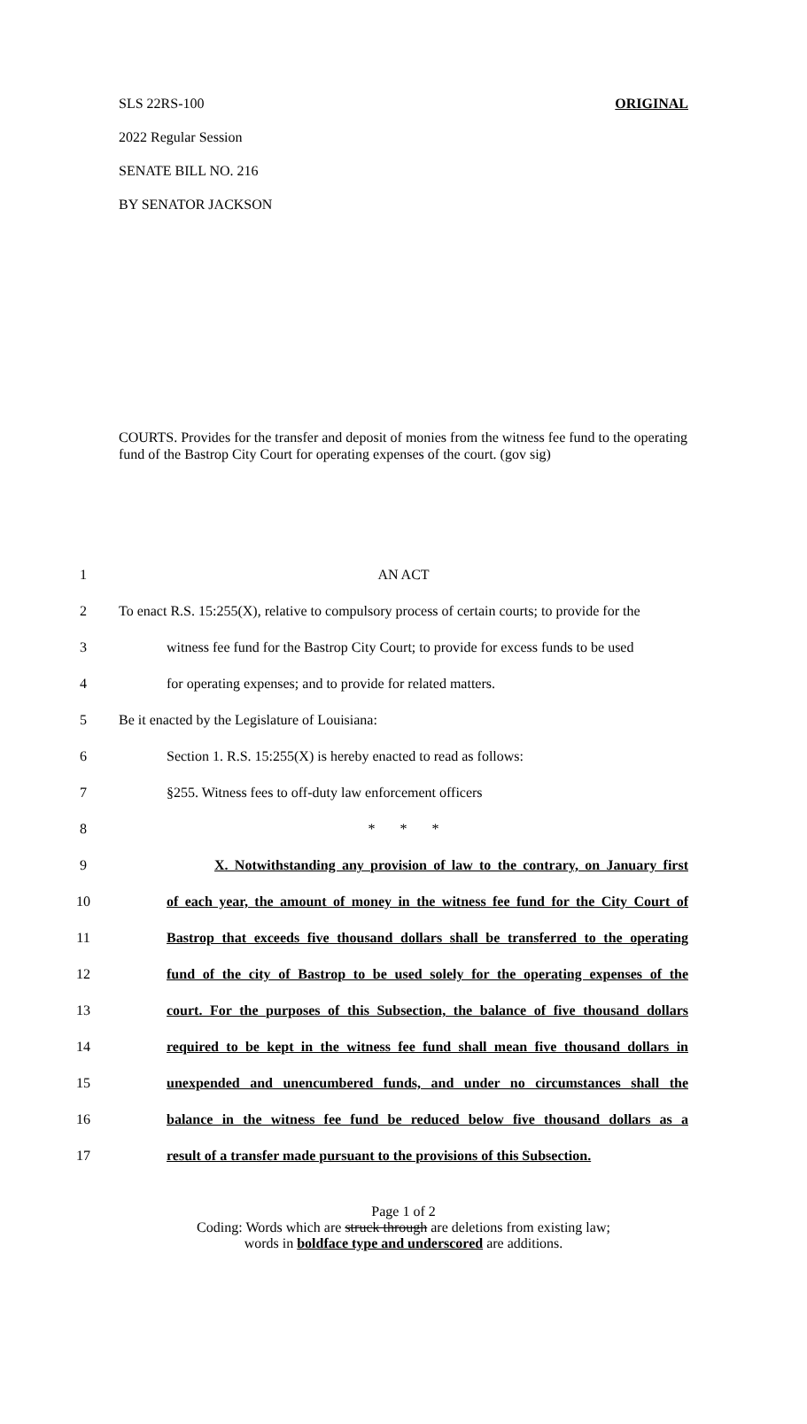SLS 22RS-100 ORIGINAL
2022 Regular Session
SENATE BILL NO. 216
BY SENATOR JACKSON
COURTS. Provides for the transfer and deposit of monies from the witness fee fund to the operating fund of the Bastrop City Court for operating expenses of the court. (gov sig)
1 AN ACT
2 To enact R.S. 15:255(X), relative to compulsory process of certain courts; to provide for the
3 witness fee fund for the Bastrop City Court; to provide for excess funds to be used
4 for operating expenses; and to provide for related matters.
5 Be it enacted by the Legislature of Louisiana:
6 Section 1. R.S. 15:255(X) is hereby enacted to read as follows:
7 §255. Witness fees to off-duty law enforcement officers
8 * * *
9 X. Notwithstanding any provision of law to the contrary, on January first
10 of each year, the amount of money in the witness fee fund for the City Court of
11 Bastrop that exceeds five thousand dollars shall be transferred to the operating
12 fund of the city of Bastrop to be used solely for the operating expenses of the
13 court. For the purposes of this Subsection, the balance of five thousand dollars
14 required to be kept in the witness fee fund shall mean five thousand dollars in
15 unexpended and unencumbered funds, and under no circumstances shall the
16 balance in the witness fee fund be reduced below five thousand dollars as a
17 result of a transfer made pursuant to the provisions of this Subsection.
Page 1 of 2
Coding: Words which are struck through are deletions from existing law;
words in boldface type and underscored are additions.